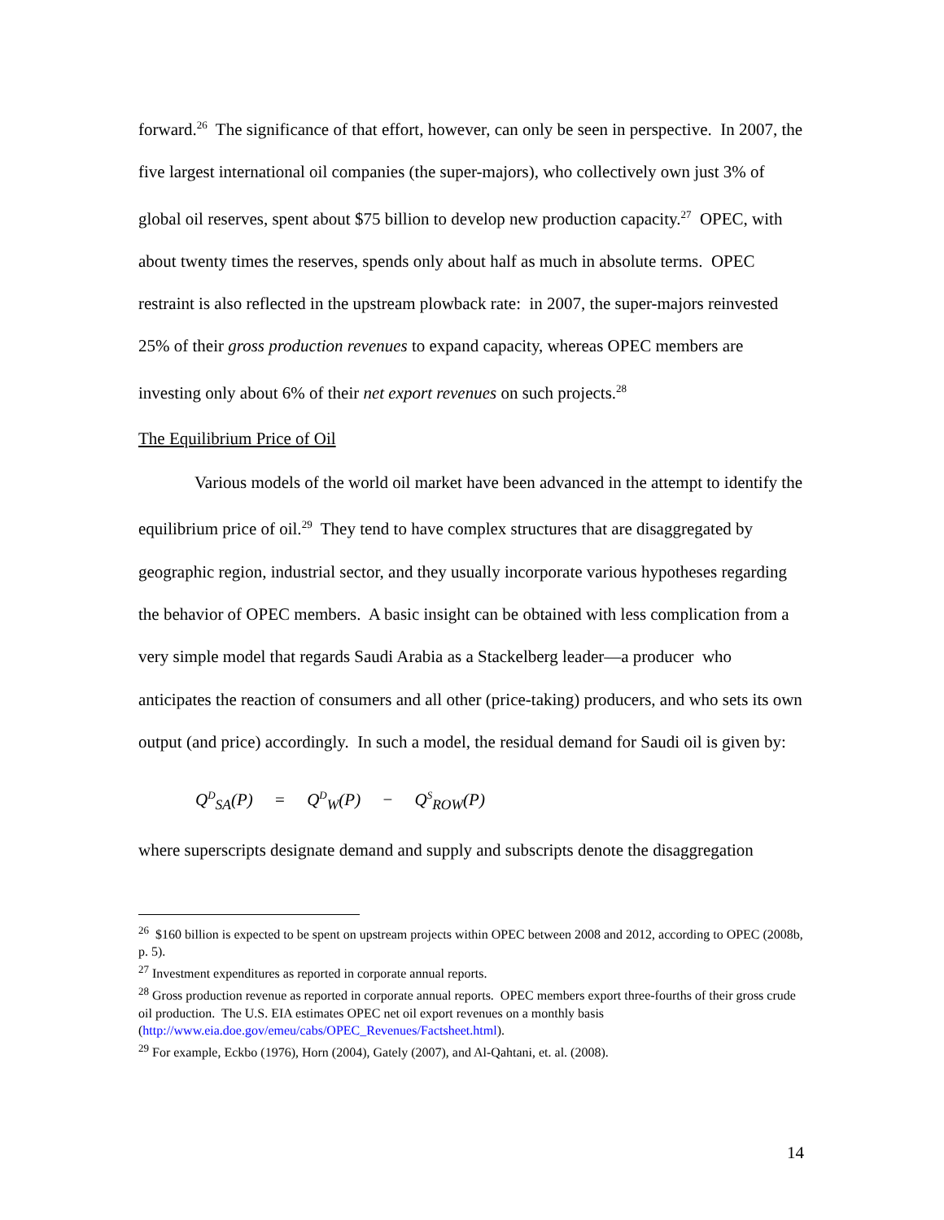forward.<sup>26</sup> The significance of that effort, however, can only be seen in perspective. In 2007, the five largest international oil companies (the super-majors), who collectively own just 3% of global oil reserves, spent about $75 billion to develop new production capacity.<sup>27</sup> OPEC, with about twenty times the reserves, spends only about half as much in absolute terms. OPEC restraint is also reflected in the upstream plowback rate: in 2007, the super-majors reinvested 25% of their gross production revenues to expand capacity, whereas OPEC members are investing only about 6% of their net export revenues on such projects.<sup>28</sup>
The Equilibrium Price of Oil
Various models of the world oil market have been advanced in the attempt to identify the equilibrium price of oil.<sup>29</sup> They tend to have complex structures that are disaggregated by geographic region, industrial sector, and they usually incorporate various hypotheses regarding the behavior of OPEC members. A basic insight can be obtained with less complication from a very simple model that regards Saudi Arabia as a Stackelberg leader—a producer who anticipates the reaction of consumers and all other (price-taking) producers, and who sets its own output (and price) accordingly. In such a model, the residual demand for Saudi oil is given by:
Q<sup>D</sup><sub>SA</sub>(P) = Q<sup>D</sup><sub>W</sub>(P) − Q<sup>S</sup><sub>ROW</sub>(P)
where superscripts designate demand and supply and subscripts denote the disaggregation
<sup>26</sup> $160 billion is expected to be spent on upstream projects within OPEC between 2008 and 2012, according to OPEC (2008b, p. 5).
<sup>27</sup> Investment expenditures as reported in corporate annual reports.
<sup>28</sup> Gross production revenue as reported in corporate annual reports. OPEC members export three-fourths of their gross crude oil production. The U.S. EIA estimates OPEC net oil export revenues on a monthly basis (http://www.eia.doe.gov/emeu/cabs/OPEC_Revenues/Factsheet.html).
<sup>29</sup> For example, Eckbo (1976), Horn (2004), Gately (2007), and Al-Qahtani, et. al. (2008).
14